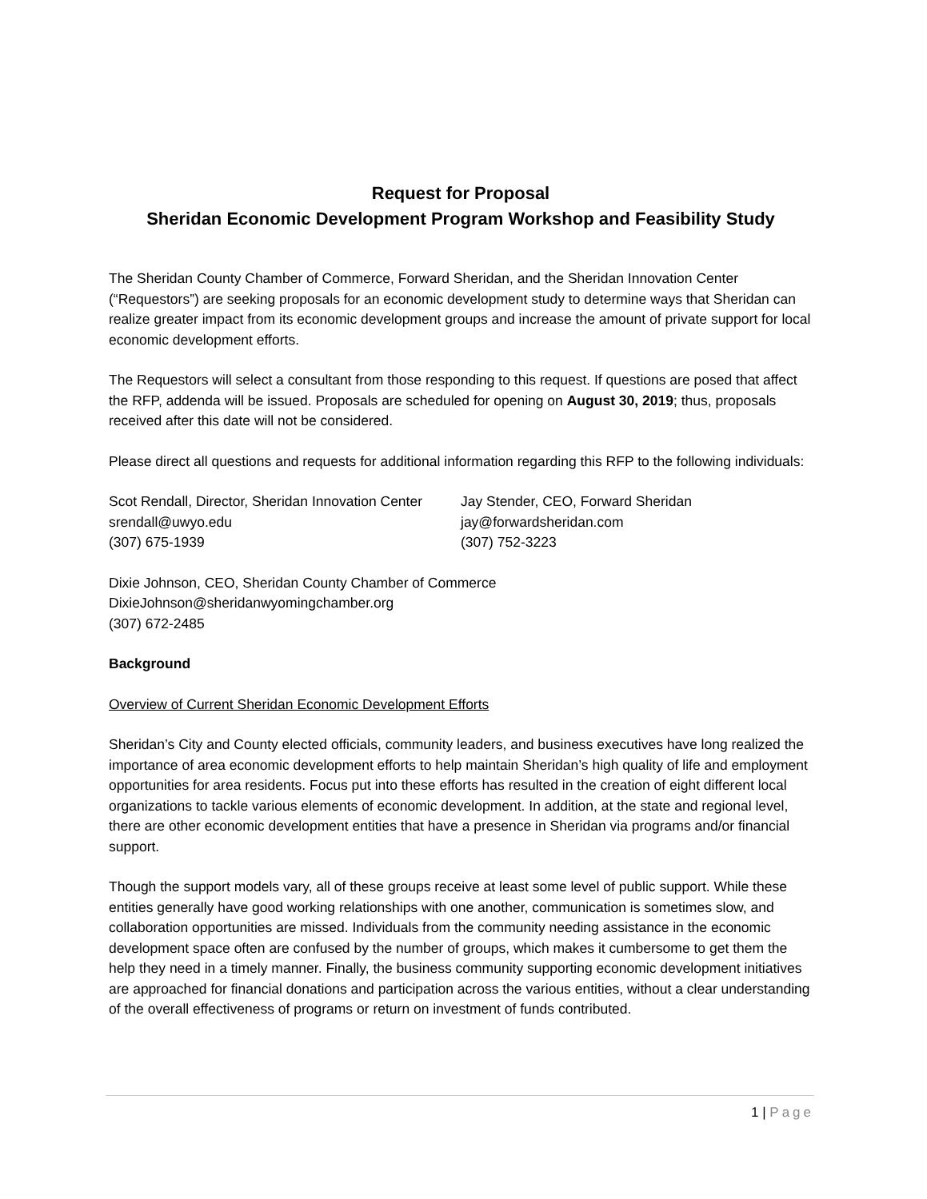Request for Proposal
Sheridan Economic Development Program Workshop and Feasibility Study
The Sheridan County Chamber of Commerce, Forward Sheridan, and the Sheridan Innovation Center (“Requestors”) are seeking proposals for an economic development study to determine ways that Sheridan can realize greater impact from its economic development groups and increase the amount of private support for local economic development efforts.
The Requestors will select a consultant from those responding to this request. If questions are posed that affect the RFP, addenda will be issued. Proposals are scheduled for opening on August 30, 2019; thus, proposals received after this date will not be considered.
Please direct all questions and requests for additional information regarding this RFP to the following individuals:
Scot Rendall, Director, Sheridan Innovation Center
srendall@uwyo.edu
(307) 675-1939
Jay Stender, CEO, Forward Sheridan
jay@forwardsheridan.com
(307) 752-3223
Dixie Johnson, CEO, Sheridan County Chamber of Commerce
DixieJohnson@sheridanwyomingchamber.org
(307) 672-2485
Background
Overview of Current Sheridan Economic Development Efforts
Sheridan’s City and County elected officials, community leaders, and business executives have long realized the importance of area economic development efforts to help maintain Sheridan’s high quality of life and employment opportunities for area residents. Focus put into these efforts has resulted in the creation of eight different local organizations to tackle various elements of economic development. In addition, at the state and regional level, there are other economic development entities that have a presence in Sheridan via programs and/or financial support.
Though the support models vary, all of these groups receive at least some level of public support. While these entities generally have good working relationships with one another, communication is sometimes slow, and collaboration opportunities are missed. Individuals from the community needing assistance in the economic development space often are confused by the number of groups, which makes it cumbersome to get them the help they need in a timely manner. Finally, the business community supporting economic development initiatives are approached for financial donations and participation across the various entities, without a clear understanding of the overall effectiveness of programs or return on investment of funds contributed.
1 | Page